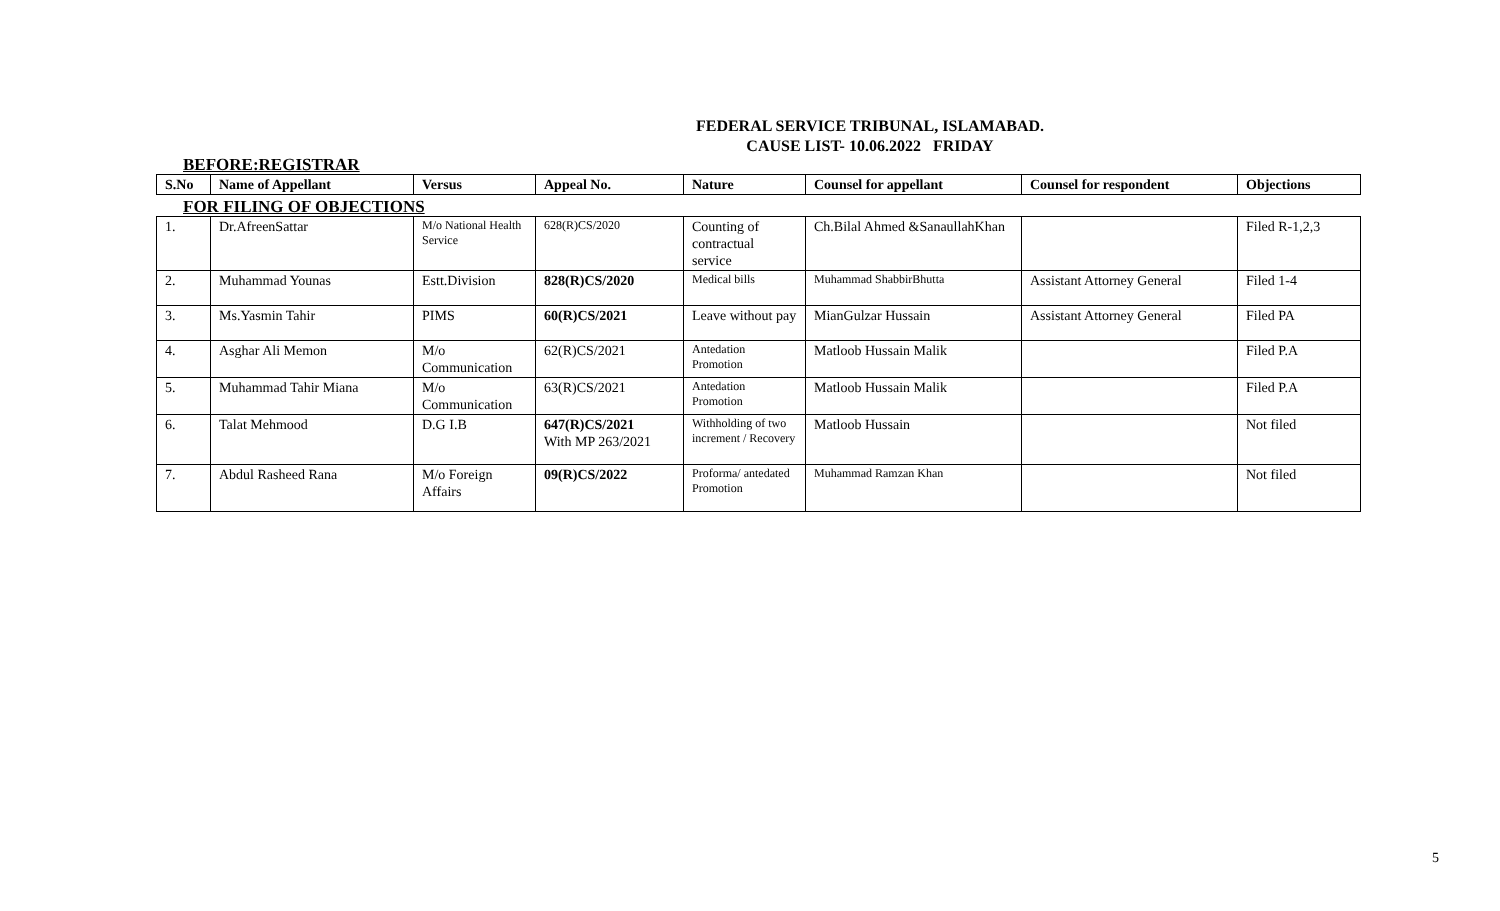FEDERAL SERVICE TRIBUNAL, ISLAMABAD.
CAUSE LIST- 10.06.2022 FRIDAY
BEFORE:REGISTRAR
| S.No | Name of Appellant | Versus | Appeal No. | Nature | Counsel for appellant | Counsel for respondent | Objections |
| --- | --- | --- | --- | --- | --- | --- | --- |
FOR FILING OF OBJECTIONS
| 1. | Dr.AfreenSattar | M/o National Health Service | 628(R)CS/2020 | Counting of contractual service | Ch.Bilal Ahmed &SanaullahKhan | | Filed R-1,2,3 |
| 2. | Muhammad Younas | Estt.Division | 828(R)CS/2020 | Medical bills | Muhammad ShabbirBhutta | Assistant Attorney General | Filed 1-4 |
| 3. | Ms.Yasmin Tahir | PIMS | 60(R)CS/2021 | Leave without pay | MianGulzar Hussain | Assistant Attorney General | Filed PA |
| 4. | Asghar Ali Memon | M/o Communication | 62(R)CS/2021 | Antedation Promotion | Matloob Hussain Malik | | Filed P.A |
| 5. | Muhammad Tahir Miana | M/o Communication | 63(R)CS/2021 | Antedation Promotion | Matloob Hussain Malik | | Filed P.A |
| 6. | Talat Mehmood | D.G I.B | 647(R)CS/2021 With MP 263/2021 | Withholding of two increment / Recovery | Matloob Hussain | | Not filed |
| 7. | Abdul Rasheed Rana | M/o Foreign Affairs | 09(R)CS/2022 | Proforma/ antedated Promotion | Muhammad Ramzan Khan | | Not filed |
5